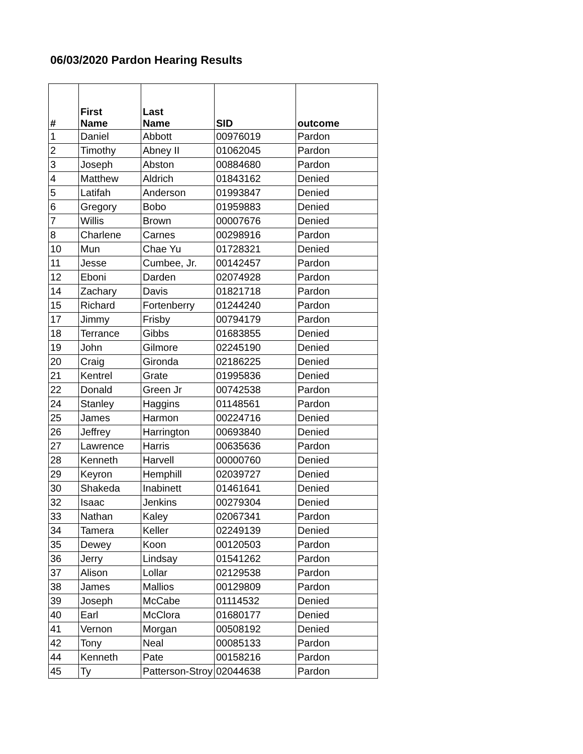06/03/2020 Pardon Hearing Results
| # | First Name | Last Name | SID | outcome |
| --- | --- | --- | --- | --- |
| 1 | Daniel | Abbott | 00976019 | Pardon |
| 2 | Timothy | Abney II | 01062045 | Pardon |
| 3 | Joseph | Abston | 00884680 | Pardon |
| 4 | Matthew | Aldrich | 01843162 | Denied |
| 5 | Latifah | Anderson | 01993847 | Denied |
| 6 | Gregory | Bobo | 01959883 | Denied |
| 7 | Willis | Brown | 00007676 | Denied |
| 8 | Charlene | Carnes | 00298916 | Pardon |
| 10 | Mun | Chae Yu | 01728321 | Denied |
| 11 | Jesse | Cumbee, Jr. | 00142457 | Pardon |
| 12 | Eboni | Darden | 02074928 | Pardon |
| 14 | Zachary | Davis | 01821718 | Pardon |
| 15 | Richard | Fortenberry | 01244240 | Pardon |
| 17 | Jimmy | Frisby | 00794179 | Pardon |
| 18 | Terrance | Gibbs | 01683855 | Denied |
| 19 | John | Gilmore | 02245190 | Denied |
| 20 | Craig | Gironda | 02186225 | Denied |
| 21 | Kentrel | Grate | 01995836 | Denied |
| 22 | Donald | Green Jr | 00742538 | Pardon |
| 24 | Stanley | Haggins | 01148561 | Pardon |
| 25 | James | Harmon | 00224716 | Denied |
| 26 | Jeffrey | Harrington | 00693840 | Denied |
| 27 | Lawrence | Harris | 00635636 | Pardon |
| 28 | Kenneth | Harvell | 00000760 | Denied |
| 29 | Keyron | Hemphill | 02039727 | Denied |
| 30 | Shakeda | Inabinett | 01461641 | Denied |
| 32 | Isaac | Jenkins | 00279304 | Denied |
| 33 | Nathan | Kaley | 02067341 | Pardon |
| 34 | Tamera | Keller | 02249139 | Denied |
| 35 | Dewey | Koon | 00120503 | Pardon |
| 36 | Jerry | Lindsay | 01541262 | Pardon |
| 37 | Alison | Lollar | 02129538 | Pardon |
| 38 | James | Mallios | 00129809 | Pardon |
| 39 | Joseph | McCabe | 01114532 | Denied |
| 40 | Earl | McClora | 01680177 | Denied |
| 41 | Vernon | Morgan | 00508192 | Denied |
| 42 | Tony | Neal | 00085133 | Pardon |
| 44 | Kenneth | Pate | 00158216 | Pardon |
| 45 | Ty | Patterson-Stroy | 02044638 | Pardon |